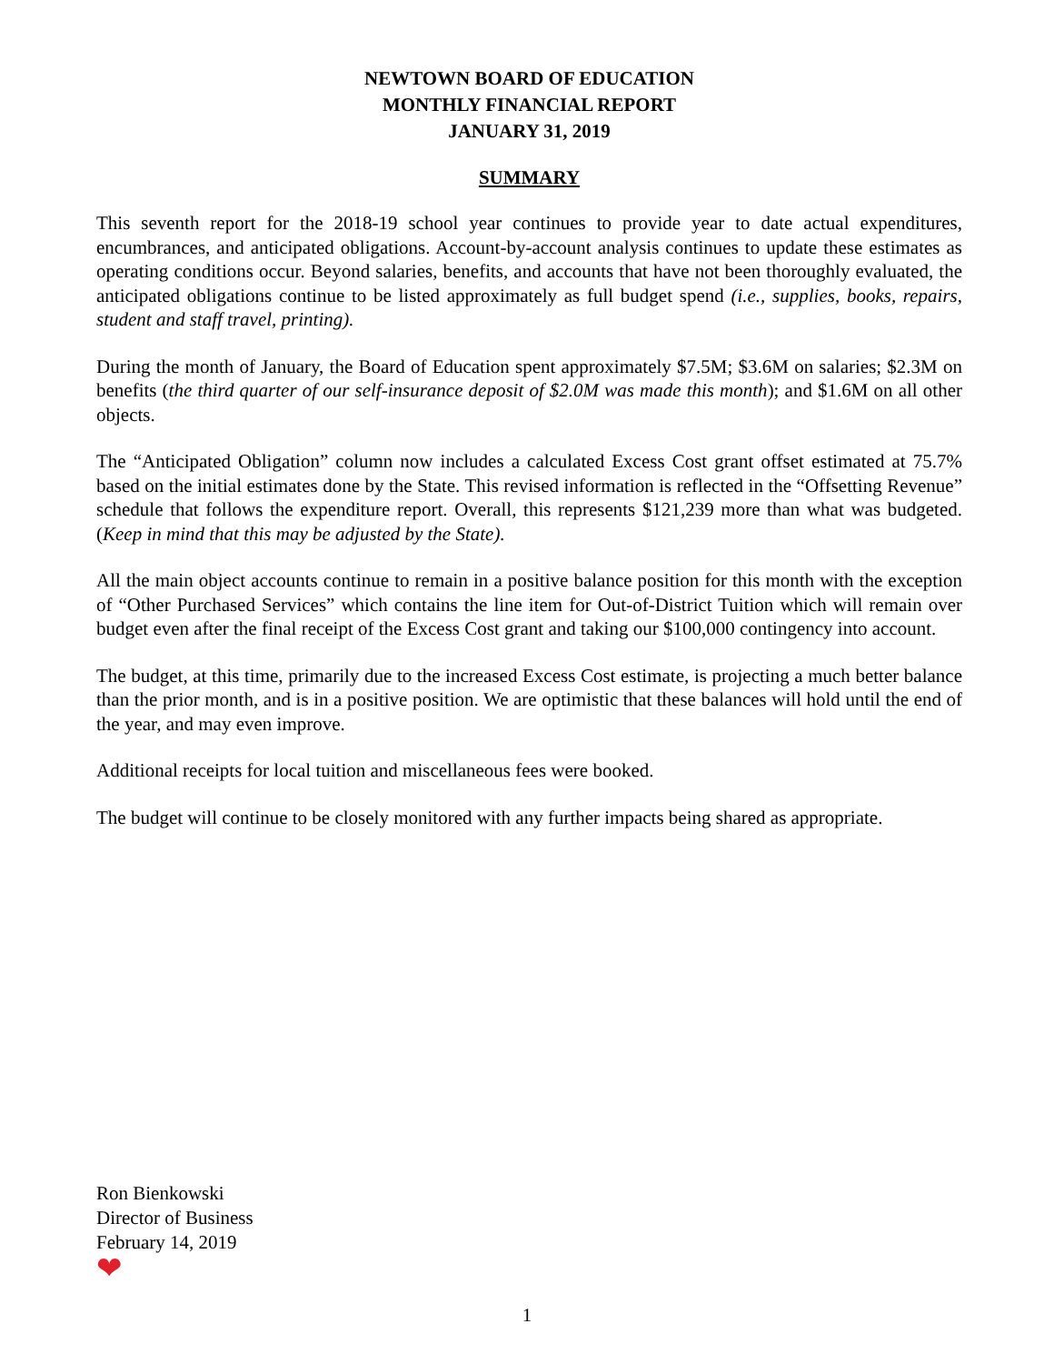NEWTOWN BOARD OF EDUCATION
MONTHLY FINANCIAL REPORT
JANUARY 31, 2019
SUMMARY
This seventh report for the 2018-19 school year continues to provide year to date actual expenditures, encumbrances, and anticipated obligations. Account-by-account analysis continues to update these estimates as operating conditions occur. Beyond salaries, benefits, and accounts that have not been thoroughly evaluated, the anticipated obligations continue to be listed approximately as full budget spend (i.e., supplies, books, repairs, student and staff travel, printing).
During the month of January, the Board of Education spent approximately $7.5M; $3.6M on salaries; $2.3M on benefits (the third quarter of our self-insurance deposit of $2.0M was made this month); and $1.6M on all other objects.
The “Anticipated Obligation” column now includes a calculated Excess Cost grant offset estimated at 75.7% based on the initial estimates done by the State. This revised information is reflected in the “Offsetting Revenue” schedule that follows the expenditure report. Overall, this represents $121,239 more than what was budgeted. (Keep in mind that this may be adjusted by the State).
All the main object accounts continue to remain in a positive balance position for this month with the exception of “Other Purchased Services” which contains the line item for Out-of-District Tuition which will remain over budget even after the final receipt of the Excess Cost grant and taking our $100,000 contingency into account.
The budget, at this time, primarily due to the increased Excess Cost estimate, is projecting a much better balance than the prior month, and is in a positive position. We are optimistic that these balances will hold until the end of the year, and may even improve.
Additional receipts for local tuition and miscellaneous fees were booked.
The budget will continue to be closely monitored with any further impacts being shared as appropriate.
Ron Bienkowski
Director of Business
February 14, 2019
❤
1